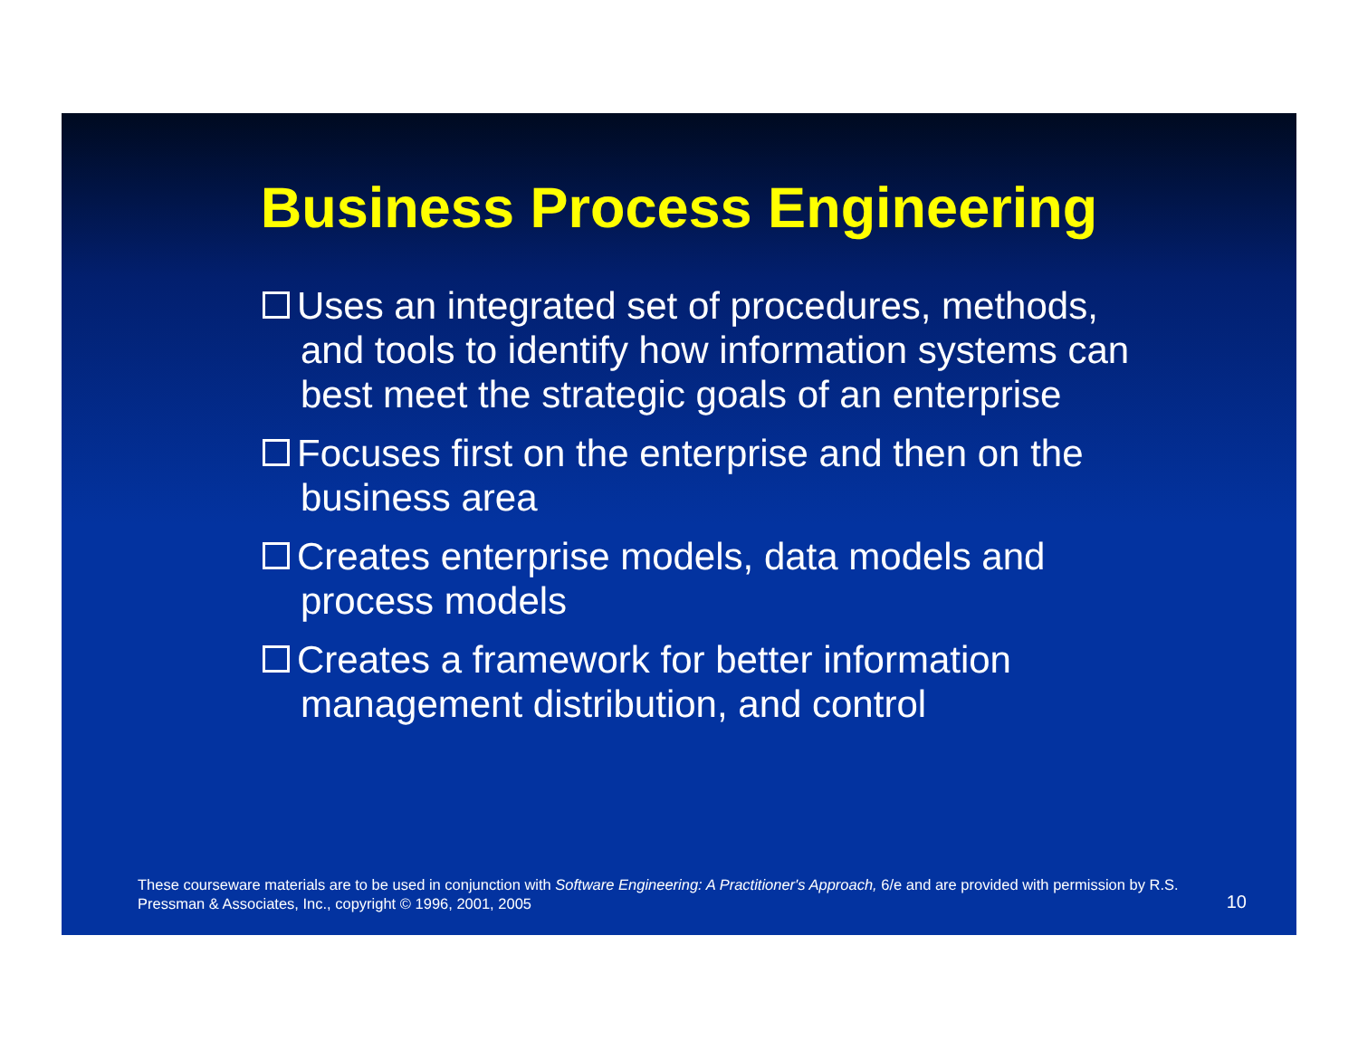Business Process Engineering
Uses an integrated set of procedures, methods, and tools to identify how information systems can best meet the strategic goals of an enterprise
Focuses first on the enterprise and then on the business area
Creates enterprise models, data models and process models
Creates a framework for better information management distribution, and control
These courseware materials are to be used in conjunction with Software Engineering: A Practitioner's Approach, 6/e and are provided with permission by R.S. Pressman & Associates, Inc., copyright © 1996, 2001, 2005
10